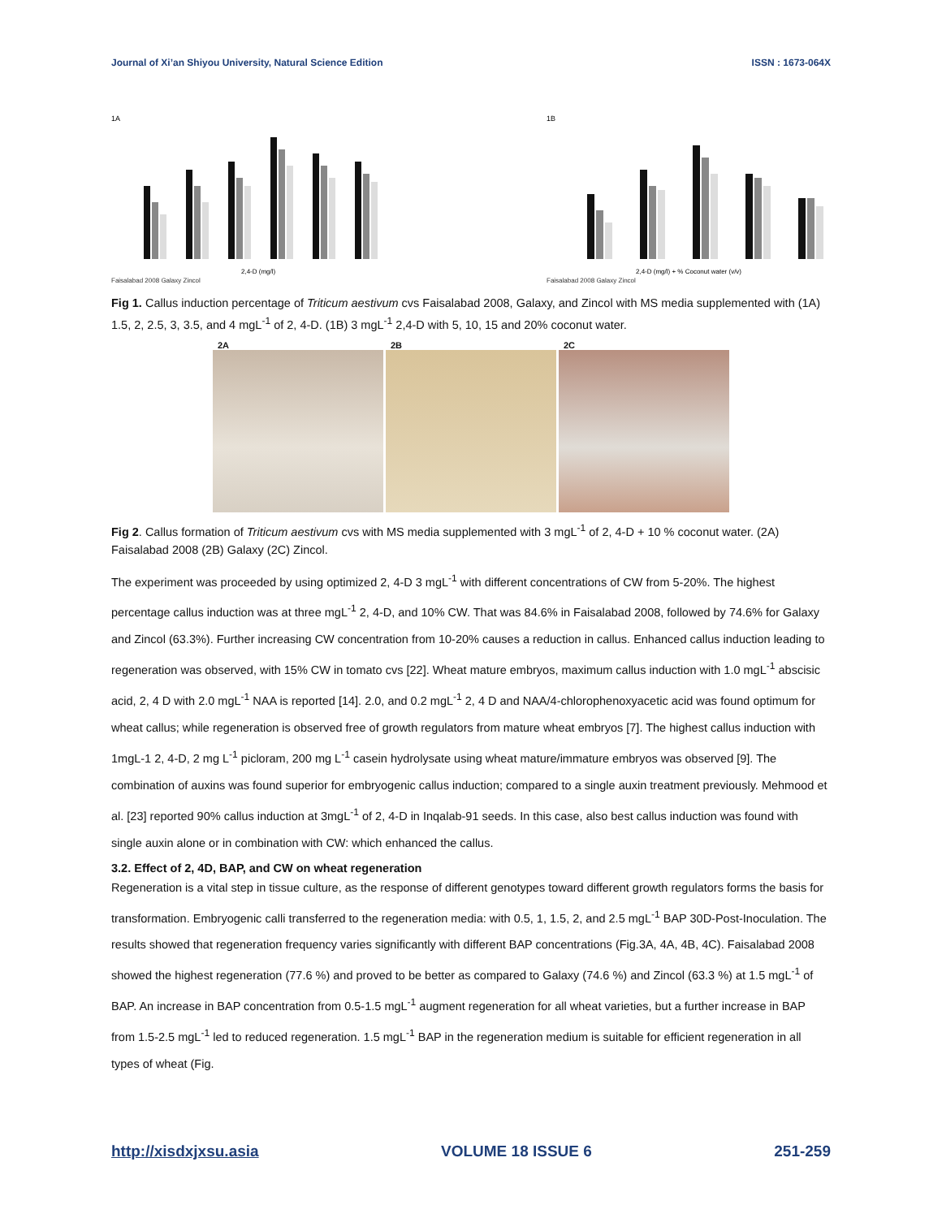Journal of Xi’an Shiyou University, Natural Science Edition ISSN : 1673-064X
1A
2,4-D (mg/l)
Faisalabad 2008 Galaxy Zincol
1B
2,4-D (mg/l) + % Coconut water (v/v)
Faisalabad 2008 Galaxy Zincol
Fig 1. Callus induction percentage of Triticum aestivum cvs Faisalabad 2008, Galaxy, and Zincol with MS media supplemented with (1A) 1.5, 2, 2.5, 3, 3.5, and 4 mgL<sup>-1</sup> of 2, 4-D. (1B) 3 mgL<sup>-1</sup> 2,4-D with 5, 10, 15 and 20% coconut water.
2A 2B 2C
Fig 2. Callus formation of Triticum aestivum cvs with MS media supplemented with 3 mgL<sup>-1</sup> of 2, 4-D + 10 % coconut water. (2A) Faisalabad 2008 (2B) Galaxy (2C) Zincol.
The experiment was proceeded by using optimized 2, 4-D 3 mgL<sup>-1</sup> with different concentrations of CW from 5-20%. The highest percentage callus induction was at three mgL<sup>-1</sup> 2, 4-D, and 10% CW. That was 84.6% in Faisalabad 2008, followed by 74.6% for Galaxy and Zincol (63.3%). Further increasing CW concentration from 10-20% causes a reduction in callus. Enhanced callus induction leading to regeneration was observed, with 15% CW in tomato cvs [22]. Wheat mature embryos, maximum callus induction with 1.0 mgL<sup>-1</sup> abscisic acid, 2, 4 D with 2.0 mgL<sup>-1</sup> NAA is reported [14]. 2.0, and 0.2 mgL<sup>-1</sup> 2, 4 D and NAA/4-chlorophenoxyacetic acid was found optimum for wheat callus; while regeneration is observed free of growth regulators from mature wheat embryos [7]. The highest callus induction with 1mgL-1 2, 4-D, 2 mg L<sup>-1</sup> picloram, 200 mg L<sup>-1</sup> casein hydrolysate using wheat mature/immature embryos was observed [9]. The combination of auxins was found superior for embryogenic callus induction; compared to a single auxin treatment previously. Mehmood et al. [23] reported 90% callus induction at 3mgL<sup>-1</sup> of 2, 4-D in Inqalab-91 seeds. In this case, also best callus induction was found with single auxin alone or in combination with CW: which enhanced the callus.
3.2. Effect of 2, 4D, BAP, and CW on wheat regeneration
Regeneration is a vital step in tissue culture, as the response of different genotypes toward different growth regulators forms the basis for transformation. Embryogenic calli transferred to the regeneration media: with 0.5, 1, 1.5, 2, and 2.5 mgL<sup>-1</sup> BAP 30D-Post-Inoculation. The results showed that regeneration frequency varies significantly with different BAP concentrations (Fig.3A, 4A, 4B, 4C). Faisalabad 2008 showed the highest regeneration (77.6 %) and proved to be better as compared to Galaxy (74.6 %) and Zincol (63.3 %) at 1.5 mgL<sup>-1</sup> of BAP. An increase in BAP concentration from 0.5-1.5 mgL<sup>-1</sup> augment regeneration for all wheat varieties, but a further increase in BAP from 1.5-2.5 mgL<sup>-1</sup> led to reduced regeneration. 1.5 mgL<sup>-1</sup> BAP in the regeneration medium is suitable for efficient regeneration in all types of wheat (Fig.
http://xisdxjxsu.asia VOLUME 18 ISSUE 6 251-259